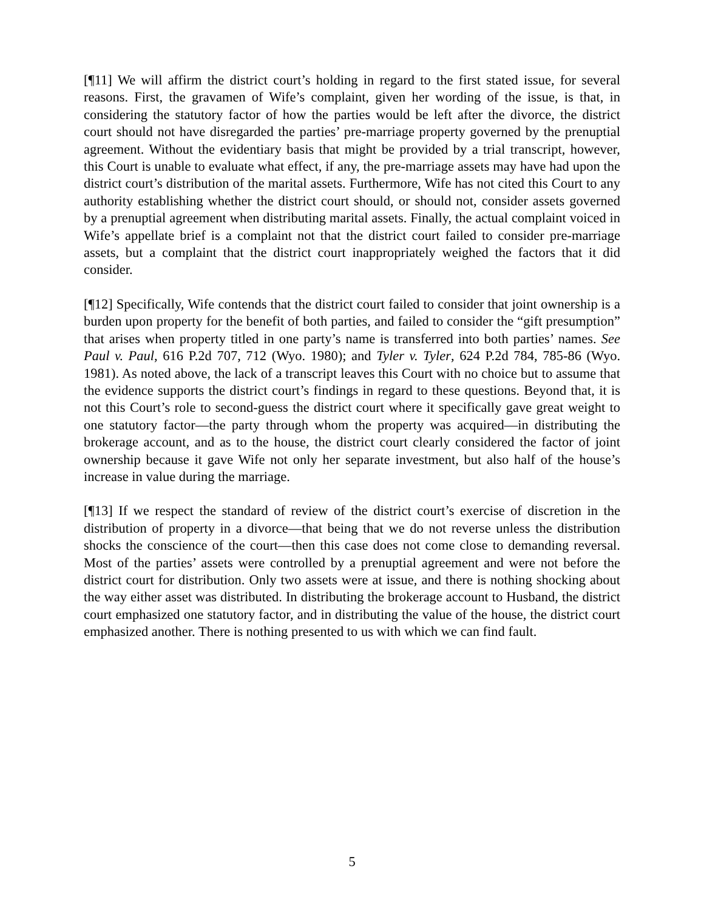[¶11] We will affirm the district court’s holding in regard to the first stated issue, for several reasons. First, the gravamen of Wife’s complaint, given her wording of the issue, is that, in considering the statutory factor of how the parties would be left after the divorce, the district court should not have disregarded the parties’ pre-marriage property governed by the prenuptial agreement. Without the evidentiary basis that might be provided by a trial transcript, however, this Court is unable to evaluate what effect, if any, the pre-marriage assets may have had upon the district court’s distribution of the marital assets. Furthermore, Wife has not cited this Court to any authority establishing whether the district court should, or should not, consider assets governed by a prenuptial agreement when distributing marital assets. Finally, the actual complaint voiced in Wife’s appellate brief is a complaint not that the district court failed to consider pre-marriage assets, but a complaint that the district court inappropriately weighed the factors that it did consider.
[¶12] Specifically, Wife contends that the district court failed to consider that joint ownership is a burden upon property for the benefit of both parties, and failed to consider the “gift presumption” that arises when property titled in one party’s name is transferred into both parties’ names. See Paul v. Paul, 616 P.2d 707, 712 (Wyo. 1980); and Tyler v. Tyler, 624 P.2d 784, 785-86 (Wyo. 1981). As noted above, the lack of a transcript leaves this Court with no choice but to assume that the evidence supports the district court’s findings in regard to these questions. Beyond that, it is not this Court’s role to second-guess the district court where it specifically gave great weight to one statutory factor—the party through whom the property was acquired—in distributing the brokerage account, and as to the house, the district court clearly considered the factor of joint ownership because it gave Wife not only her separate investment, but also half of the house’s increase in value during the marriage.
[¶13] If we respect the standard of review of the district court’s exercise of discretion in the distribution of property in a divorce—that being that we do not reverse unless the distribution shocks the conscience of the court—then this case does not come close to demanding reversal. Most of the parties’ assets were controlled by a prenuptial agreement and were not before the district court for distribution. Only two assets were at issue, and there is nothing shocking about the way either asset was distributed. In distributing the brokerage account to Husband, the district court emphasized one statutory factor, and in distributing the value of the house, the district court emphasized another. There is nothing presented to us with which we can find fault.
5